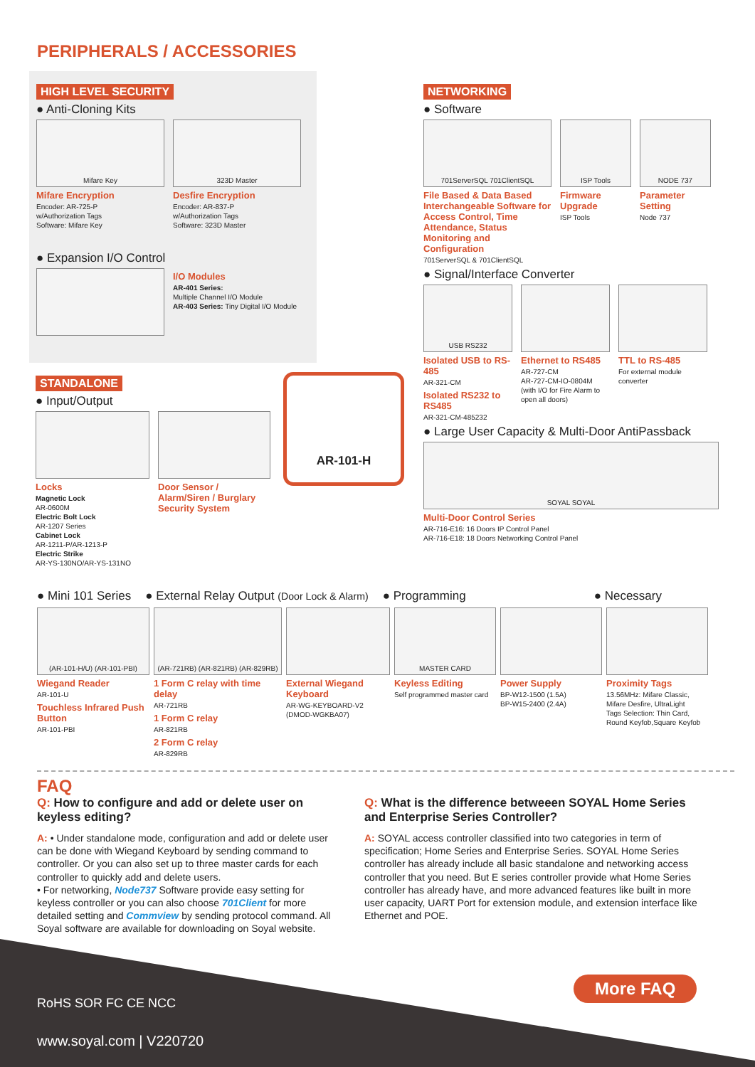PERIPHERALS / ACCESSORIES
HIGH LEVEL SECURITY
● Anti-Cloning Kits
Mifare Key
Mifare Encryption
Encoder: AR-725-P
w/Authorization Tags
Software: Mifare Key
323D Master
Desfire Encryption
Encoder: AR-837-P
w/Authorization Tags
Software: 323D Master
● Expansion I/O Control
I/O Modules
AR-401 Series:
Multiple Channel I/O Module
AR-403 Series: Tiny Digital I/O Module
NETWORKING
● Software
701ServerSQL 701ClientSQL
File Based & Data Based Interchangeable Software for Access Control, Time Attendance, Status Monitoring and Configuration
701ServerSQL & 701ClientSQL
ISP Tools
Firmware Upgrade
ISP Tools
NODE 737
Parameter Setting
Node 737
● Signal/Interface Converter
USB RS232
Isolated USB to RS-485
AR-321-CM
Isolated RS232 to RS485
AR-321-CM-485232
Ethernet to RS485
AR-727-CM
AR-727-CM-IO-0804M
(with I/O for Fire Alarm to open all doors)
TTL to RS-485
For external module converter
● Large User Capacity & Multi-Door AntiPassback
SOYAL SOYAL
Multi-Door Control Series
AR-716-E16: 16 Doors IP Control Panel
AR-716-E18: 18 Doors Networking Control Panel
AR-101-H
STANDALONE
● Input/Output
Locks
Magnetic Lock
AR-0600M
Electric Bolt Lock
AR-1207 Series
Cabinet Lock
AR-1211-P/AR-1213-P
Electric Strike
AR-YS-130NO/AR-YS-131NO
Door Sensor / Alarm/Siren / Burglary Security System
● Mini 101 Series ● External Relay Output (Door Lock & Alarm) ● Programming ● Necessary
(AR-101-H/U) (AR-101-PBI)
Wiegand Reader
AR-101-U
Touchless Infrared Push Button
AR-101-PBI
(AR-721RB) (AR-821RB) (AR-829RB)
1 Form C relay with time delay
AR-721RB
1 Form C relay
AR-821RB
2 Form C relay
AR-829RB
External Wiegand Keyboard
AR-WG-KEYBOARD-V2
(DMOD-WGKBA07)
MASTER CARD
Keyless Editing
Self programmed master card
Power Supply
BP-W12-1500 (1.5A)
BP-W15-2400 (2.4A)
Proximity Tags
13.56MHz: Mifare Classic, Mifare Desfire, UltraLight
Tags Selection: Thin Card, Round Keyfob,Square Keyfob
FAQ
Q: How to configure and add or delete user on keyless editing?
A: • Under standalone mode, configuration and add or delete user can be done with Wiegand Keyboard by sending command to controller. Or you can also set up to three master cards for each controller to quickly add and delete users.
• For networking, Node737 Software provide easy setting for keyless controller or you can also choose 701Client for more detailed setting and Commview by sending protocol command. All Soyal software are available for downloading on Soyal website.
Q: What is the difference betweeen SOYAL Home Series and Enterprise Series Controller?
A: SOYAL access controller classified into two categories in term of specification; Home Series and Enterprise Series. SOYAL Home Series controller has already include all basic standalone and networking access controller that you need. But E series controller provide what Home Series controller has already have, and more advanced features like built in more user capacity, UART Port for extension module, and extension interface like Ethernet and POE.
More FAQ
RoHS SOR FC CE NCC
www.soyal.com | V220720